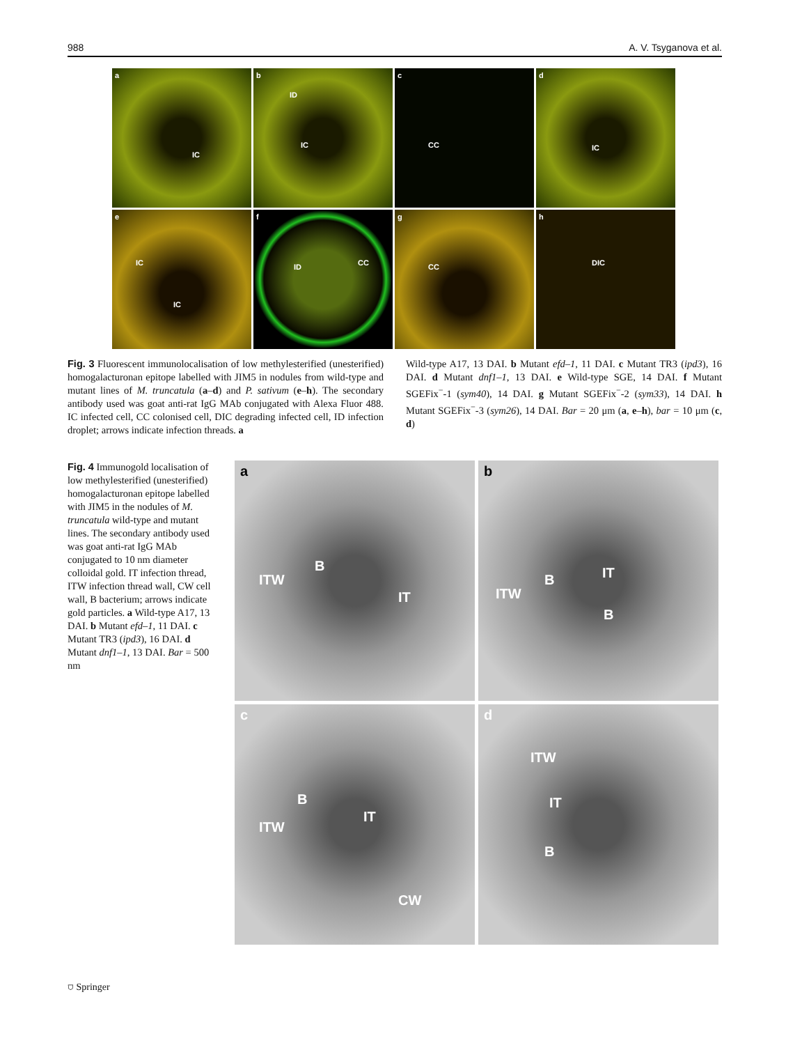988 A. V. Tsyganova et al.
a
IC
b
ID
IC
c
CC
d
IC
e
IC
IC
f
ID CC
g
CC
h
DIC
Fig. 3 Fluorescent immunolocalisation of low methylesterified (unesterified) homogalacturonan epitope labelled with JIM5 in nodules from wild-type and mutant lines of M. truncatula (a–d) and P. sativum (e–h). The secondary antibody used was goat anti-rat IgG MAb conjugated with Alexa Fluor 488. IC infected cell, CC colonised cell, DIC degrading infected cell, ID infection droplet; arrows indicate infection threads. a
Wild-type A17, 13 DAI. b Mutant efd–1, 11 DAI. c Mutant TR3 (ipd3), 16 DAI. d Mutant dnf1–1, 13 DAI. e Wild-type SGE, 14 DAI. f Mutant SGEFix<sup>−</sup>-1 (sym40), 14 DAI. g Mutant SGEFix<sup>−</sup>-2 (sym33), 14 DAI. h Mutant SGEFix<sup>−</sup>-3 (sym26), 14 DAI. Bar = 20 μm (a, e–h), bar = 10 μm (c, d)
Fig. 4 Immunogold localisation of low methylesterified (unesterified) homogalacturonan epitope labelled with JIM5 in the nodules of M. truncatula wild-type and mutant lines. The secondary antibody used was goat anti-rat IgG MAb conjugated to 10 nm diameter colloidal gold. IT infection thread, ITW infection thread wall, CW cell wall, B bacterium; arrows indicate gold particles. a Wild-type A17, 13 DAI. b Mutant efd–1, 11 DAI. c Mutant TR3 (ipd3), 16 DAI. d Mutant dnf1–1, 13 DAI. Bar = 500 nm
a
B
ITW
IT
b
IT B
ITW
B
c
B
ITW
IT
CW
d
ITW
IT
B
⛉ Springer